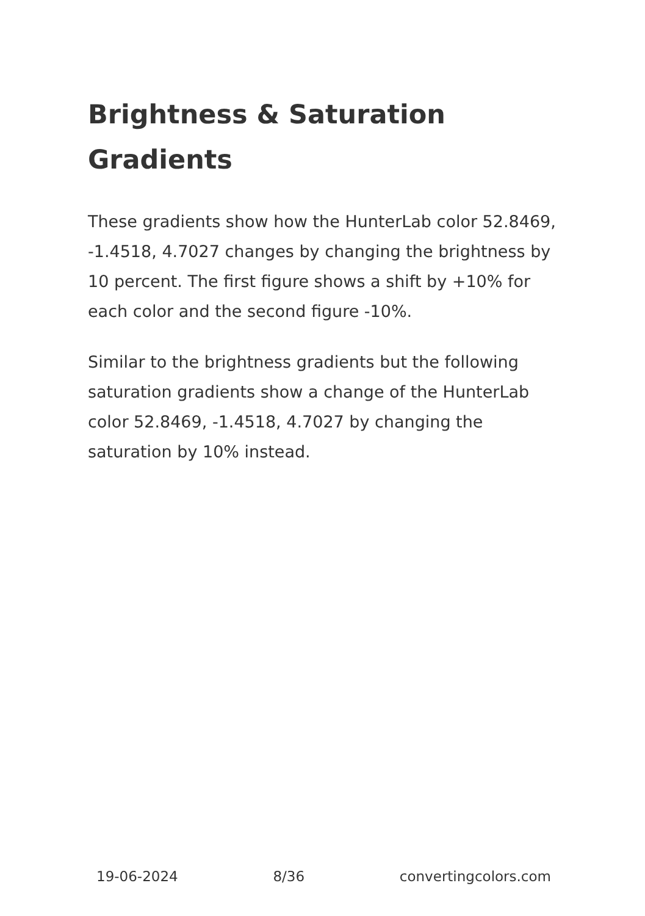Brightness & Saturation Gradients
These gradients show how the HunterLab color 52.8469, -1.4518, 4.7027 changes by changing the brightness by 10 percent. The first figure shows a shift by +10% for each color and the second figure -10%.
Similar to the brightness gradients but the following saturation gradients show a change of the HunterLab color 52.8469, -1.4518, 4.7027 by changing the saturation by 10% instead.
19-06-2024 8/36 convertingcolors.com